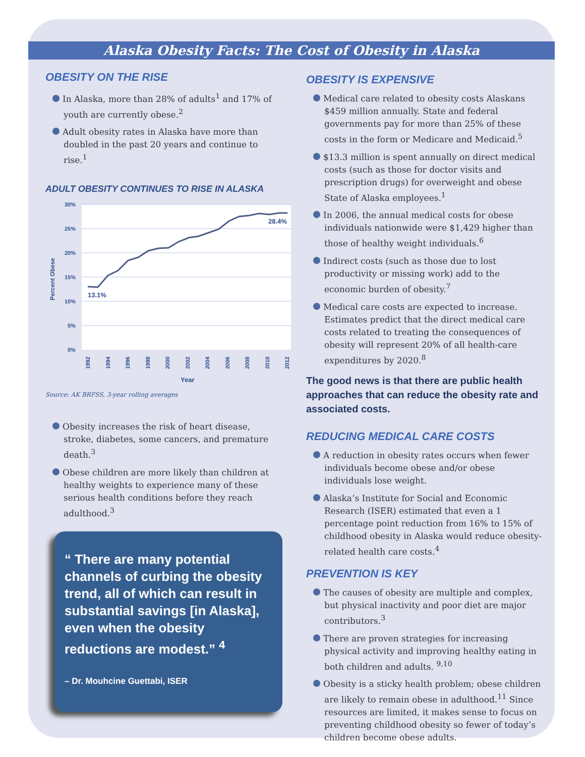Alaska Obesity Facts: The Cost of Obesity in Alaska
OBESITY ON THE RISE
In Alaska, more than 28% of adults<sup>1</sup> and 17% of youth are currently obese.<sup>2</sup>
Adult obesity rates in Alaska have more than doubled in the past 20 years and continue to rise.<sup>1</sup>
ADULT OBESITY CONTINUES TO RISE IN ALASKA
30%
25%
20%
15%
10%
5%
0%
Percent Obese
13.1%
28.4%
1992
1994
1996
1998
2000
2002
2004
2006
2008
2010
2012
Year
Source: AK BRFSS, 3-year rolling averages
Obesity increases the risk of heart disease, stroke, diabetes, some cancers, and premature death.<sup>3</sup>
Obese children are more likely than children at healthy weights to experience many of these serious health conditions before they reach adulthood.<sup>3</sup>
“ There are many potential channels of curbing the obesity trend, all of which can result in substantial savings [in Alaska], even when the obesity reductions are modest.” <sup>4</sup>
– Dr. Mouhcine Guettabi, ISER
OBESITY IS EXPENSIVE
Medical care related to obesity costs Alaskans $459 million annually. State and federal governments pay for more than 25% of these costs in the form or Medicare and Medicaid.<sup>5</sup>
$13.3 million is spent annually on direct medical costs (such as those for doctor visits and prescription drugs) for overweight and obese State of Alaska employees.<sup>1</sup>
In 2006, the annual medical costs for obese individuals nationwide were $1,429 higher than those of healthy weight individuals.<sup>6</sup>
Indirect costs (such as those due to lost productivity or missing work) add to the economic burden of obesity.<sup>7</sup>
Medical care costs are expected to increase. Estimates predict that the direct medical care costs related to treating the consequences of obesity will represent 20% of all health-care expenditures by 2020.<sup>8</sup>
The good news is that there are public health approaches that can reduce the obesity rate and associated costs.
REDUCING MEDICAL CARE COSTS
A reduction in obesity rates occurs when fewer individuals become obese and/or obese individuals lose weight.
Alaska’s Institute for Social and Economic Research (ISER) estimated that even a 1 percentage point reduction from 16% to 15% of childhood obesity in Alaska would reduce obesity-related health care costs.<sup>4</sup>
PREVENTION IS KEY
The causes of obesity are multiple and complex, but physical inactivity and poor diet are major contributors.<sup>3</sup>
There are proven strategies for increasing physical activity and improving healthy eating in both children and adults. <sup>9,10</sup>
Obesity is a sticky health problem; obese children are likely to remain obese in adulthood.<sup>11</sup> Since resources are limited, it makes sense to focus on preventing childhood obesity so fewer of today’s children become obese adults.